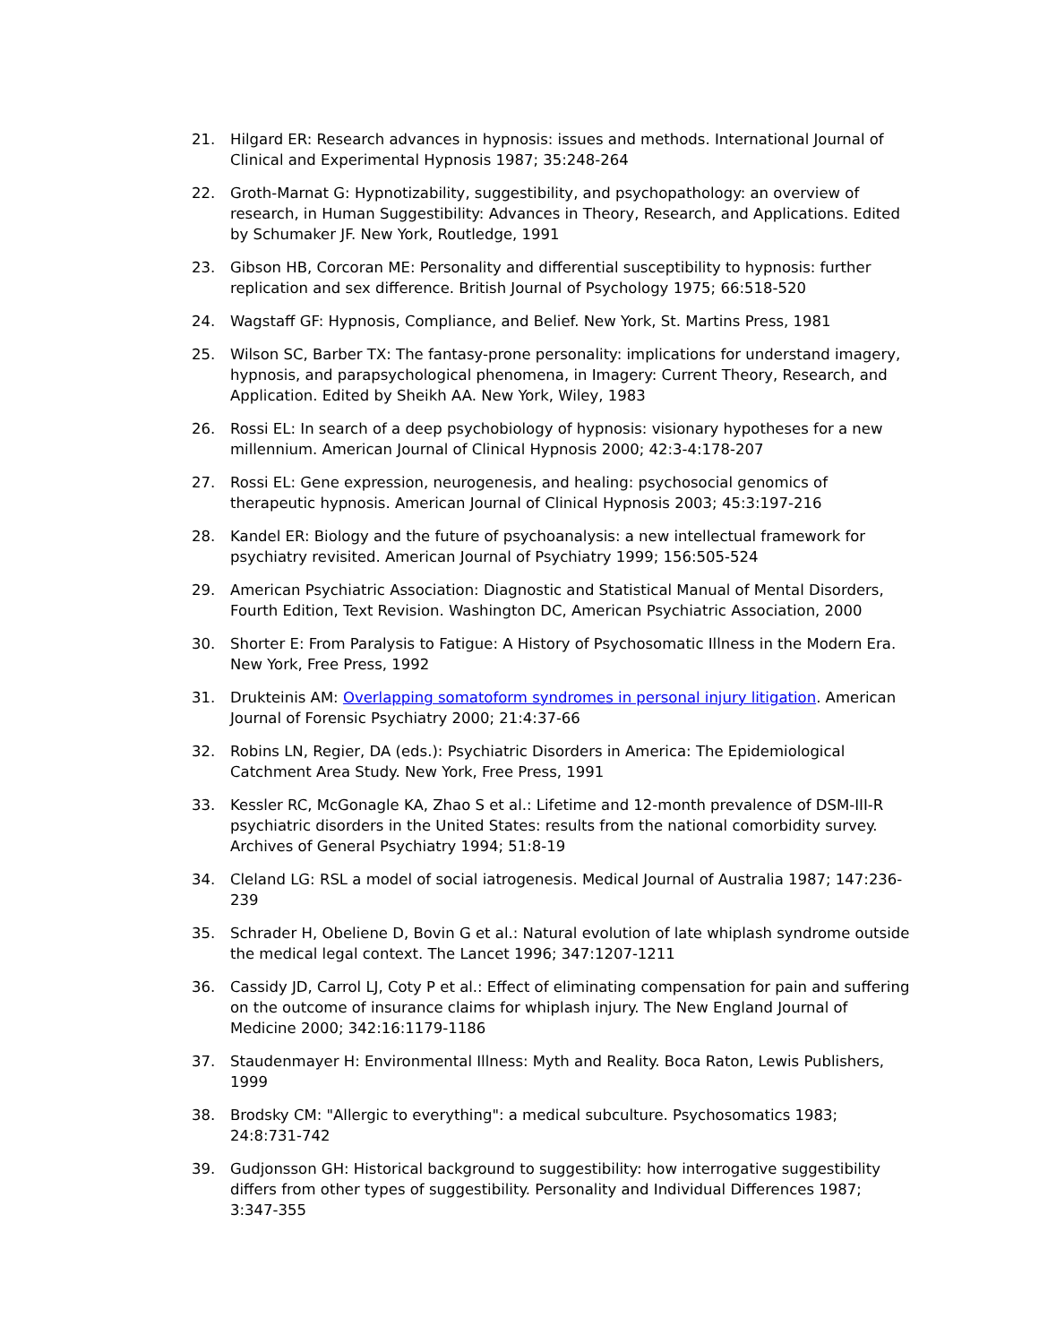21. Hilgard ER: Research advances in hypnosis: issues and methods. International Journal of Clinical and Experimental Hypnosis 1987; 35:248-264
22. Groth-Marnat G: Hypnotizability, suggestibility, and psychopathology: an overview of research, in Human Suggestibility: Advances in Theory, Research, and Applications. Edited by Schumaker JF. New York, Routledge, 1991
23. Gibson HB, Corcoran ME: Personality and differential susceptibility to hypnosis: further replication and sex difference. British Journal of Psychology 1975; 66:518-520
24. Wagstaff GF: Hypnosis, Compliance, and Belief. New York, St. Martins Press, 1981
25. Wilson SC, Barber TX: The fantasy-prone personality: implications for understand imagery, hypnosis, and parapsychological phenomena, in Imagery: Current Theory, Research, and Application. Edited by Sheikh AA. New York, Wiley, 1983
26. Rossi EL: In search of a deep psychobiology of hypnosis: visionary hypotheses for a new millennium. American Journal of Clinical Hypnosis 2000; 42:3-4:178-207
27. Rossi EL: Gene expression, neurogenesis, and healing: psychosocial genomics of therapeutic hypnosis. American Journal of Clinical Hypnosis 2003; 45:3:197-216
28. Kandel ER: Biology and the future of psychoanalysis: a new intellectual framework for psychiatry revisited. American Journal of Psychiatry 1999; 156:505-524
29. American Psychiatric Association: Diagnostic and Statistical Manual of Mental Disorders, Fourth Edition, Text Revision. Washington DC, American Psychiatric Association, 2000
30. Shorter E: From Paralysis to Fatigue: A History of Psychosomatic Illness in the Modern Era. New York, Free Press, 1992
31. Drukteinis AM: Overlapping somatoform syndromes in personal injury litigation. American Journal of Forensic Psychiatry 2000; 21:4:37-66
32. Robins LN, Regier, DA (eds.): Psychiatric Disorders in America: The Epidemiological Catchment Area Study. New York, Free Press, 1991
33. Kessler RC, McGonagle KA, Zhao S et al.: Lifetime and 12-month prevalence of DSM-III-R psychiatric disorders in the United States: results from the national comorbidity survey. Archives of General Psychiatry 1994; 51:8-19
34. Cleland LG: RSL a model of social iatrogenesis. Medical Journal of Australia 1987; 147:236-239
35. Schrader H, Obeliene D, Bovin G et al.: Natural evolution of late whiplash syndrome outside the medical legal context. The Lancet 1996; 347:1207-1211
36. Cassidy JD, Carrol LJ, Coty P et al.: Effect of eliminating compensation for pain and suffering on the outcome of insurance claims for whiplash injury. The New England Journal of Medicine 2000; 342:16:1179-1186
37. Staudenmayer H: Environmental Illness: Myth and Reality. Boca Raton, Lewis Publishers, 1999
38. Brodsky CM: "Allergic to everything": a medical subculture. Psychosomatics 1983; 24:8:731-742
39. Gudjonsson GH: Historical background to suggestibility: how interrogative suggestibility differs from other types of suggestibility. Personality and Individual Differences 1987; 3:347-355